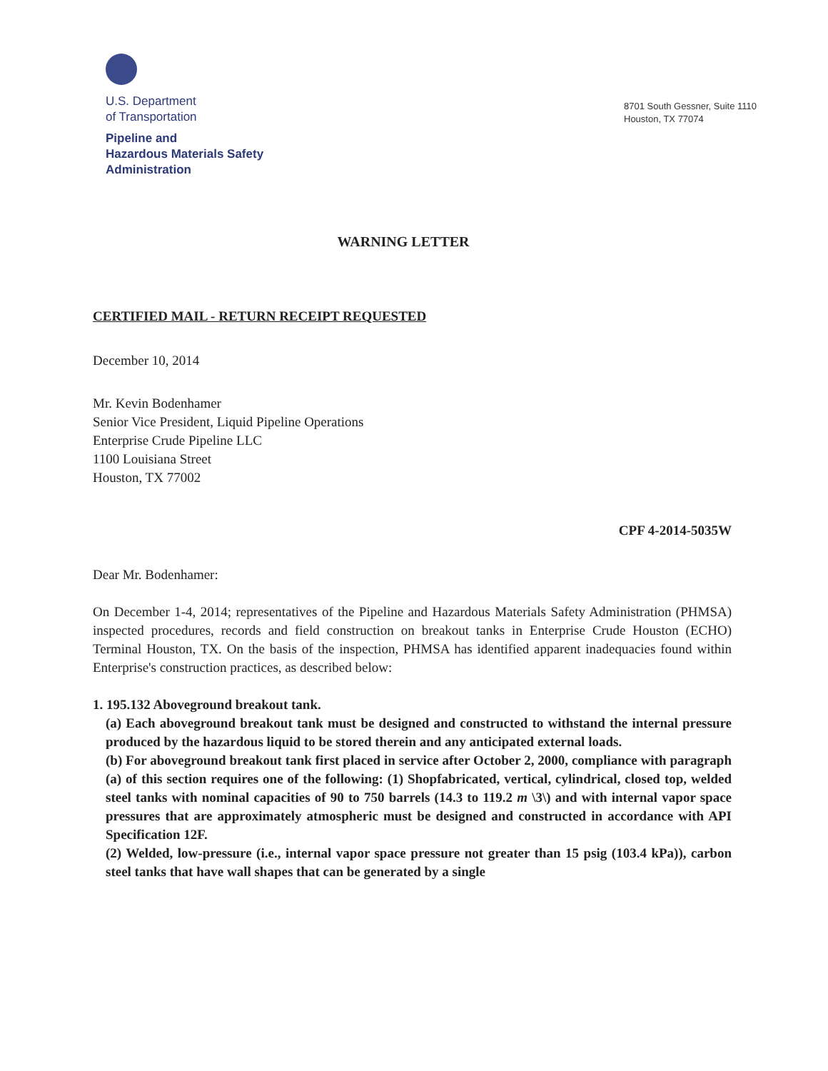U.S. Department
of Transportation
Pipeline and
Hazardous Materials Safety
Administration
8701 South Gessner, Suite 1110
Houston, TX 77074
WARNING LETTER
CERTIFIED MAIL - RETURN RECEIPT REQUESTED
December 10, 2014
Mr. Kevin Bodenhamer
Senior Vice President, Liquid Pipeline Operations
Enterprise Crude Pipeline LLC
1100 Louisiana Street
Houston, TX 77002
CPF 4-2014-5035W
Dear Mr. Bodenhamer:
On December 1-4, 2014; representatives of the Pipeline and Hazardous Materials Safety Administration (PHMSA) inspected procedures, records and field construction on breakout tanks in Enterprise Crude Houston (ECHO) Terminal Houston, TX. On the basis of the inspection, PHMSA has identified apparent inadequacies found within Enterprise's construction practices, as described below:
1. 195.132 Aboveground breakout tank.
(a) Each aboveground breakout tank must be designed and constructed to withstand the internal pressure produced by the hazardous liquid to be stored therein and any anticipated external loads.
(b) For aboveground breakout tank first placed in service after October 2, 2000, compliance with paragraph (a) of this section requires one of the following: (1) Shopfabricated, vertical, cylindrical, closed top, welded steel tanks with nominal capacities of 90 to 750 barrels (14.3 to 119.2 m \3\) and with internal vapor space pressures that are approximately atmospheric must be designed and constructed in accordance with API Specification 12F.
(2) Welded, low-pressure (i.e., internal vapor space pressure not greater than 15 psig (103.4 kPa)), carbon steel tanks that have wall shapes that can be generated by a single